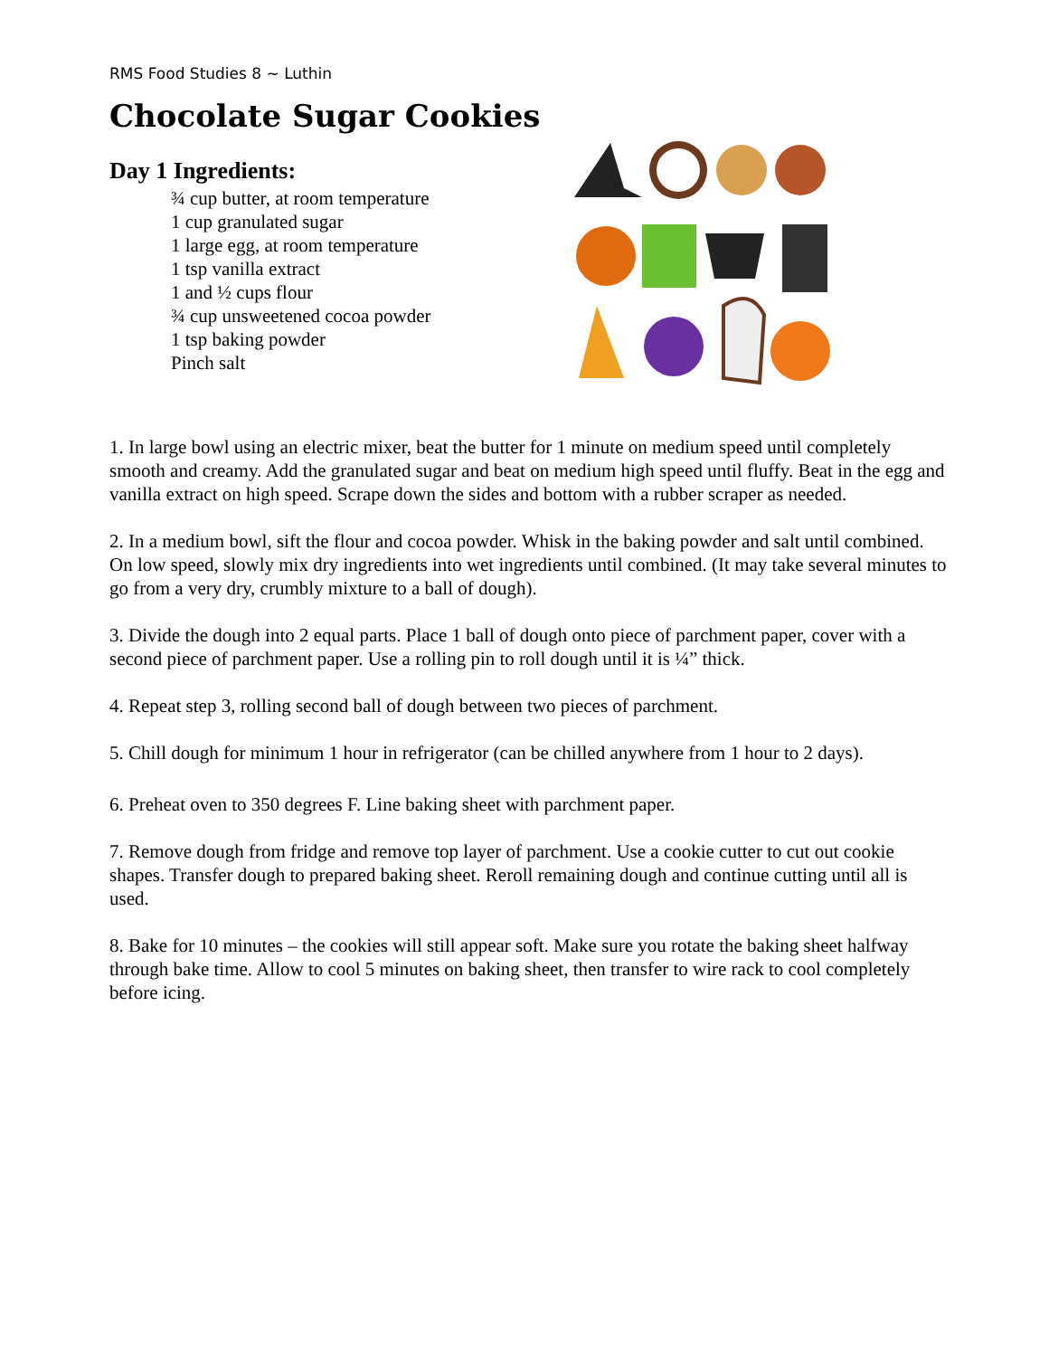RMS Food Studies 8 ~ Luthin
Chocolate Sugar Cookies
Day 1 Ingredients:
¾ cup butter, at room temperature
1 cup granulated sugar
1 large egg, at room temperature
1 tsp vanilla extract
1 and ½ cups flour
¾ cup unsweetened cocoa powder
1 tsp baking powder
Pinch salt
1. In large bowl using an electric mixer, beat the butter for 1 minute on medium speed until completely smooth and creamy. Add the granulated sugar and beat on medium high speed until fluffy. Beat in the egg and vanilla extract on high speed. Scrape down the sides and bottom with a rubber scraper as needed.
2. In a medium bowl, sift the flour and cocoa powder. Whisk in the baking powder and salt until combined. On low speed, slowly mix dry ingredients into wet ingredients until combined. (It may take several minutes to go from a very dry, crumbly mixture to a ball of dough).
3. Divide the dough into 2 equal parts. Place 1 ball of dough onto piece of parchment paper, cover with a second piece of parchment paper. Use a rolling pin to roll dough until it is ¼” thick.
4. Repeat step 3, rolling second ball of dough between two pieces of parchment.
5. Chill dough for minimum 1 hour in refrigerator (can be chilled anywhere from 1 hour to 2 days).
6. Preheat oven to 350 degrees F. Line baking sheet with parchment paper.
7. Remove dough from fridge and remove top layer of parchment. Use a cookie cutter to cut out cookie shapes. Transfer dough to prepared baking sheet. Reroll remaining dough and continue cutting until all is used.
8. Bake for 10 minutes – the cookies will still appear soft. Make sure you rotate the baking sheet halfway through bake time. Allow to cool 5 minutes on baking sheet, then transfer to wire rack to cool completely before icing.